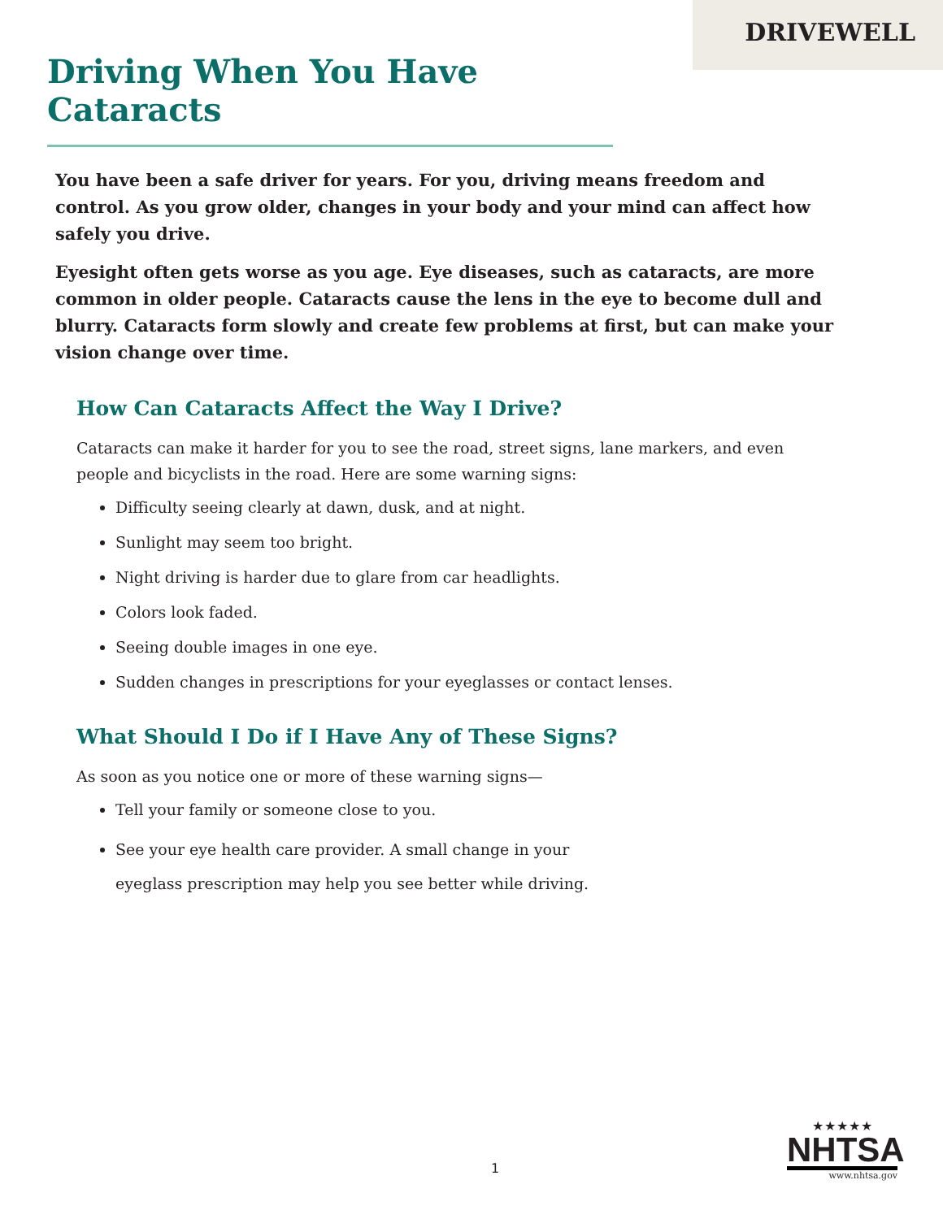DRIVEWELL
Driving When You Have Cataracts
You have been a safe driver for years. For you, driving means freedom and control. As you grow older, changes in your body and your mind can affect how safely you drive.
Eyesight often gets worse as you age. Eye diseases, such as cataracts, are more common in older people. Cataracts cause the lens in the eye to become dull and blurry. Cataracts form slowly and create few problems at first, but can make your vision change over time.
How Can Cataracts Affect the Way I Drive?
Cataracts can make it harder for you to see the road, street signs, lane markers, and even people and bicyclists in the road. Here are some warning signs:
Difficulty seeing clearly at dawn, dusk, and at night.
Sunlight may seem too bright.
Night driving is harder due to glare from car headlights.
Colors look faded.
Seeing double images in one eye.
Sudden changes in prescriptions for your eyeglasses or contact lenses.
What Should I Do if I Have Any of These Signs?
As soon as you notice one or more of these warning signs—
Tell your family or someone close to you.
See your eye health care provider. A small change in your eyeglass prescription may help you see better while driving.
1
★★★★★
NHTSA
www.nhtsa.gov